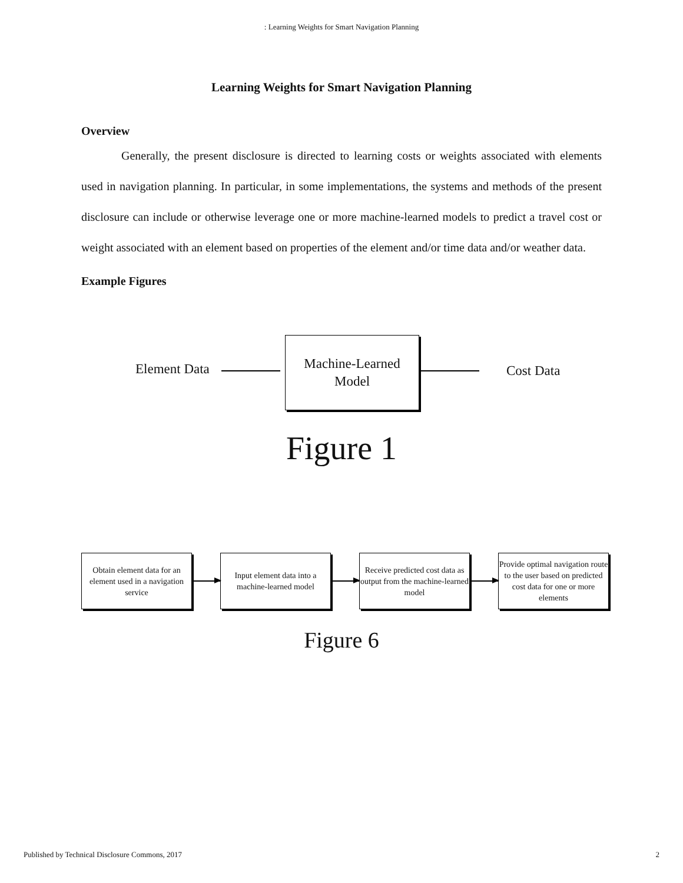: Learning Weights for Smart Navigation Planning
Learning Weights for Smart Navigation Planning
Overview
Generally, the present disclosure is directed to learning costs or weights associated with elements used in navigation planning. In particular, in some implementations, the systems and methods of the present disclosure can include or otherwise leverage one or more machine-learned models to predict a travel cost or weight associated with an element based on properties of the element and/or time data and/or weather data.
Example Figures
Element Data
Machine-Learned
Model
Cost Data
Figure 1
Obtain element data for an element used in a navigation service
Input element data into a machine-learned model
Receive predicted cost data as output from the machine-learned model
Provide optimal navigation route to the user based on predicted cost data for one or more elements
Figure 6
Published by Technical Disclosure Commons, 2017 2